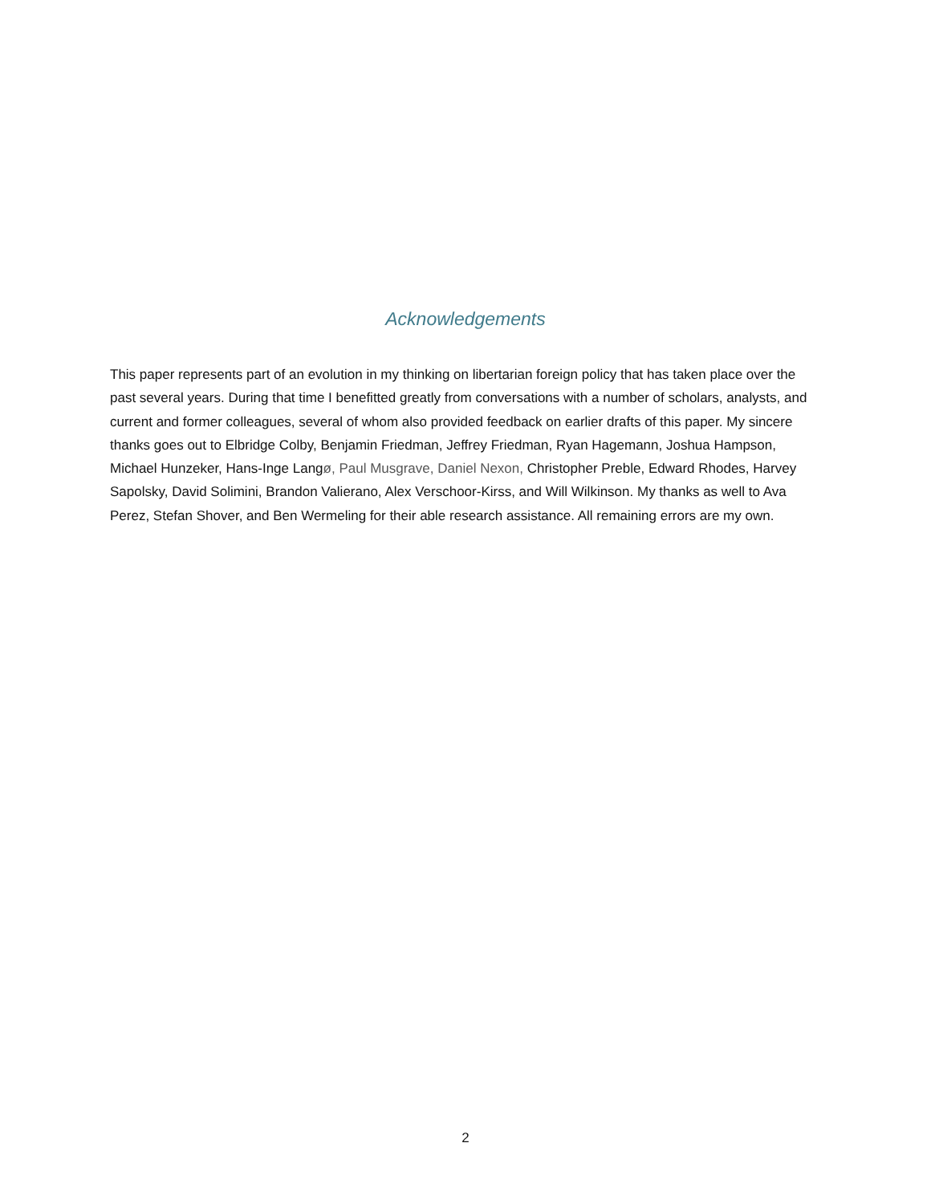Acknowledgements
This paper represents part of an evolution in my thinking on libertarian foreign policy that has taken place over the past several years. During that time I benefitted greatly from conversations with a number of scholars, analysts, and current and former colleagues, several of whom also provided feedback on earlier drafts of this paper. My sincere thanks goes out to Elbridge Colby, Benjamin Friedman, Jeffrey Friedman, Ryan Hagemann, Joshua Hampson, Michael Hunzeker, Hans-Inge Langø, Paul Musgrave, Daniel Nexon, Christopher Preble, Edward Rhodes, Harvey Sapolsky, David Solimini, Brandon Valierano, Alex Verschoor-Kirss, and Will Wilkinson. My thanks as well to Ava Perez, Stefan Shover, and Ben Wermeling for their able research assistance. All remaining errors are my own.
2